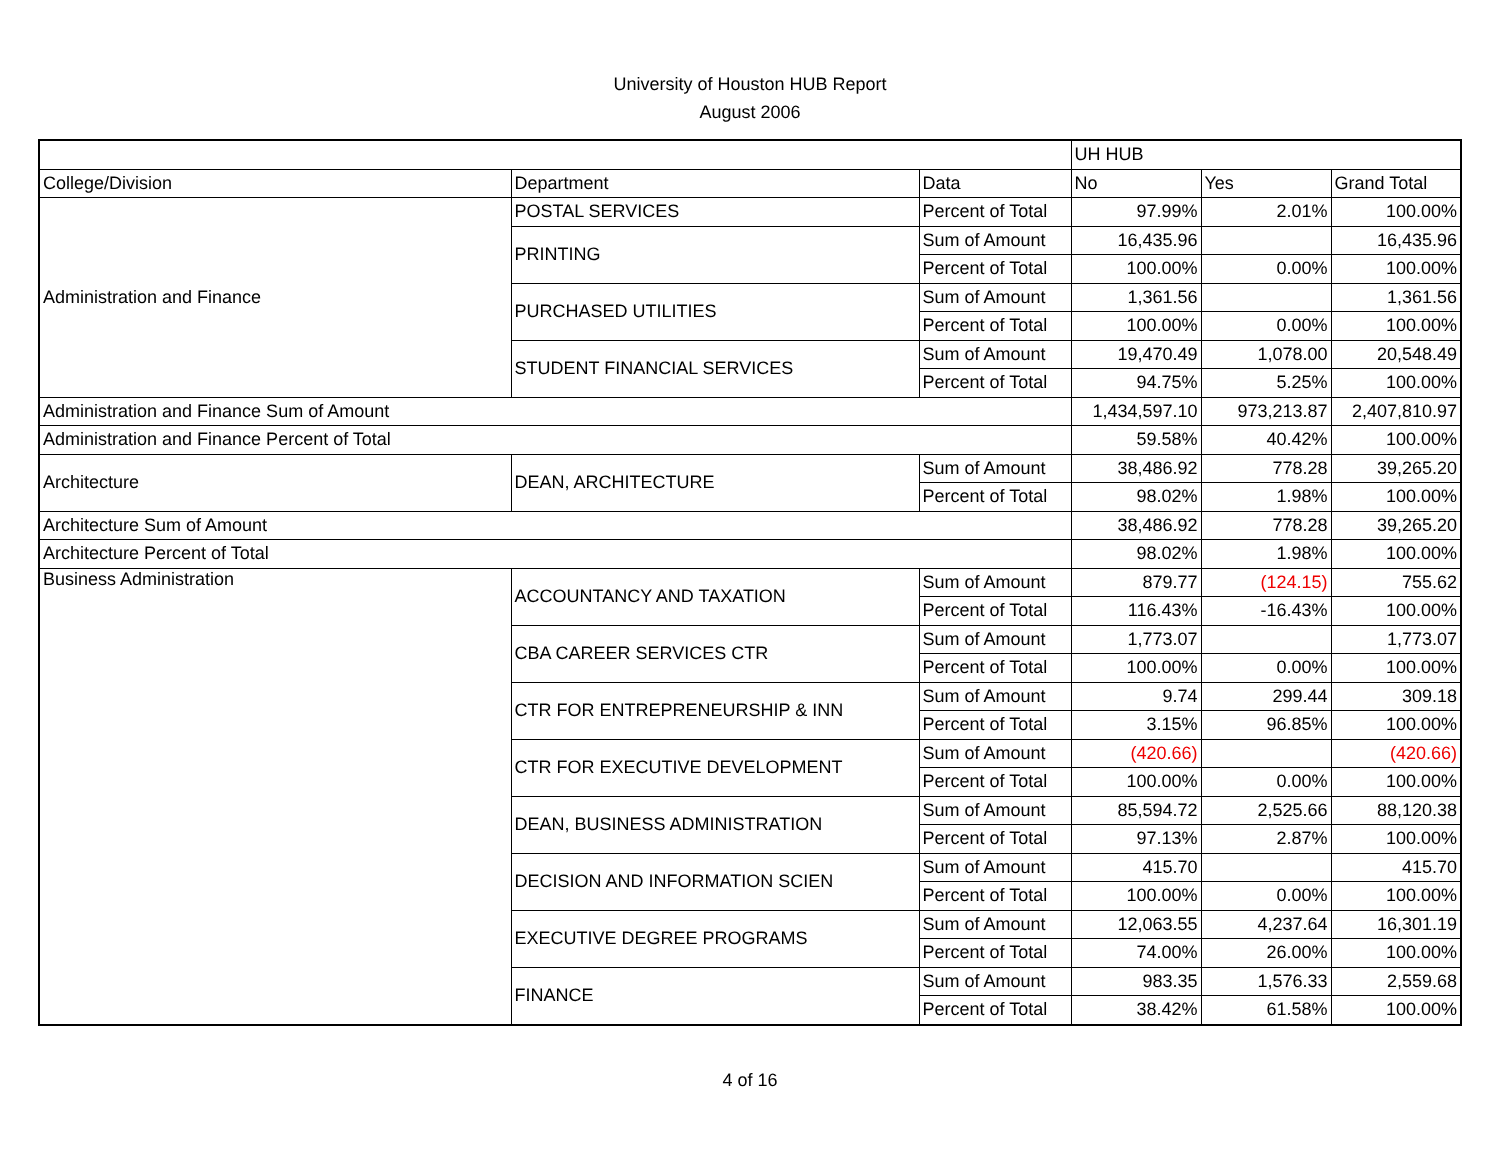University of Houston HUB Report
August 2006
| | | | UH HUB | | |
| College/Division | Department | Data | No | Yes | Grand Total |
| Administration and Finance | POSTAL SERVICES | Percent of Total | 97.99% | 2.01% | 100.00% |
| | PRINTING | Sum of Amount | 16,435.96 | | 16,435.96 |
| | | Percent of Total | 100.00% | 0.00% | 100.00% |
| | PURCHASED UTILITIES | Sum of Amount | 1,361.56 | | 1,361.56 |
| | | Percent of Total | 100.00% | 0.00% | 100.00% |
| | STUDENT FINANCIAL SERVICES | Sum of Amount | 19,470.49 | 1,078.00 | 20,548.49 |
| | | Percent of Total | 94.75% | 5.25% | 100.00% |
| Administration and Finance Sum of Amount | | | 1,434,597.10 | 973,213.87 | 2,407,810.97 |
| Administration and Finance Percent of Total | | | 59.58% | 40.42% | 100.00% |
| Architecture | DEAN, ARCHITECTURE | Sum of Amount | 38,486.92 | 778.28 | 39,265.20 |
| | | Percent of Total | 98.02% | 1.98% | 100.00% |
| Architecture Sum of Amount | | | 38,486.92 | 778.28 | 39,265.20 |
| Architecture Percent of Total | | | 98.02% | 1.98% | 100.00% |
| Business Administration | ACCOUNTANCY AND TAXATION | Sum of Amount | 879.77 | (124.15) | 755.62 |
| | | Percent of Total | 116.43% | -16.43% | 100.00% |
| | CBA CAREER SERVICES CTR | Sum of Amount | 1,773.07 | | 1,773.07 |
| | | Percent of Total | 100.00% | 0.00% | 100.00% |
| | CTR FOR ENTREPRENEURSHIP & INN | Sum of Amount | 9.74 | 299.44 | 309.18 |
| | | Percent of Total | 3.15% | 96.85% | 100.00% |
| | CTR FOR EXECUTIVE DEVELOPMENT | Sum of Amount | (420.66) | | (420.66) |
| | | Percent of Total | 100.00% | 0.00% | 100.00% |
| | DEAN, BUSINESS ADMINISTRATION | Sum of Amount | 85,594.72 | 2,525.66 | 88,120.38 |
| | | Percent of Total | 97.13% | 2.87% | 100.00% |
| | DECISION AND INFORMATION SCIEN | Sum of Amount | 415.70 | | 415.70 |
| | | Percent of Total | 100.00% | 0.00% | 100.00% |
| | EXECUTIVE DEGREE PROGRAMS | Sum of Amount | 12,063.55 | 4,237.64 | 16,301.19 |
| | | Percent of Total | 74.00% | 26.00% | 100.00% |
| | FINANCE | Sum of Amount | 983.35 | 1,576.33 | 2,559.68 |
| | | Percent of Total | 38.42% | 61.58% | 100.00% |
4 of 16